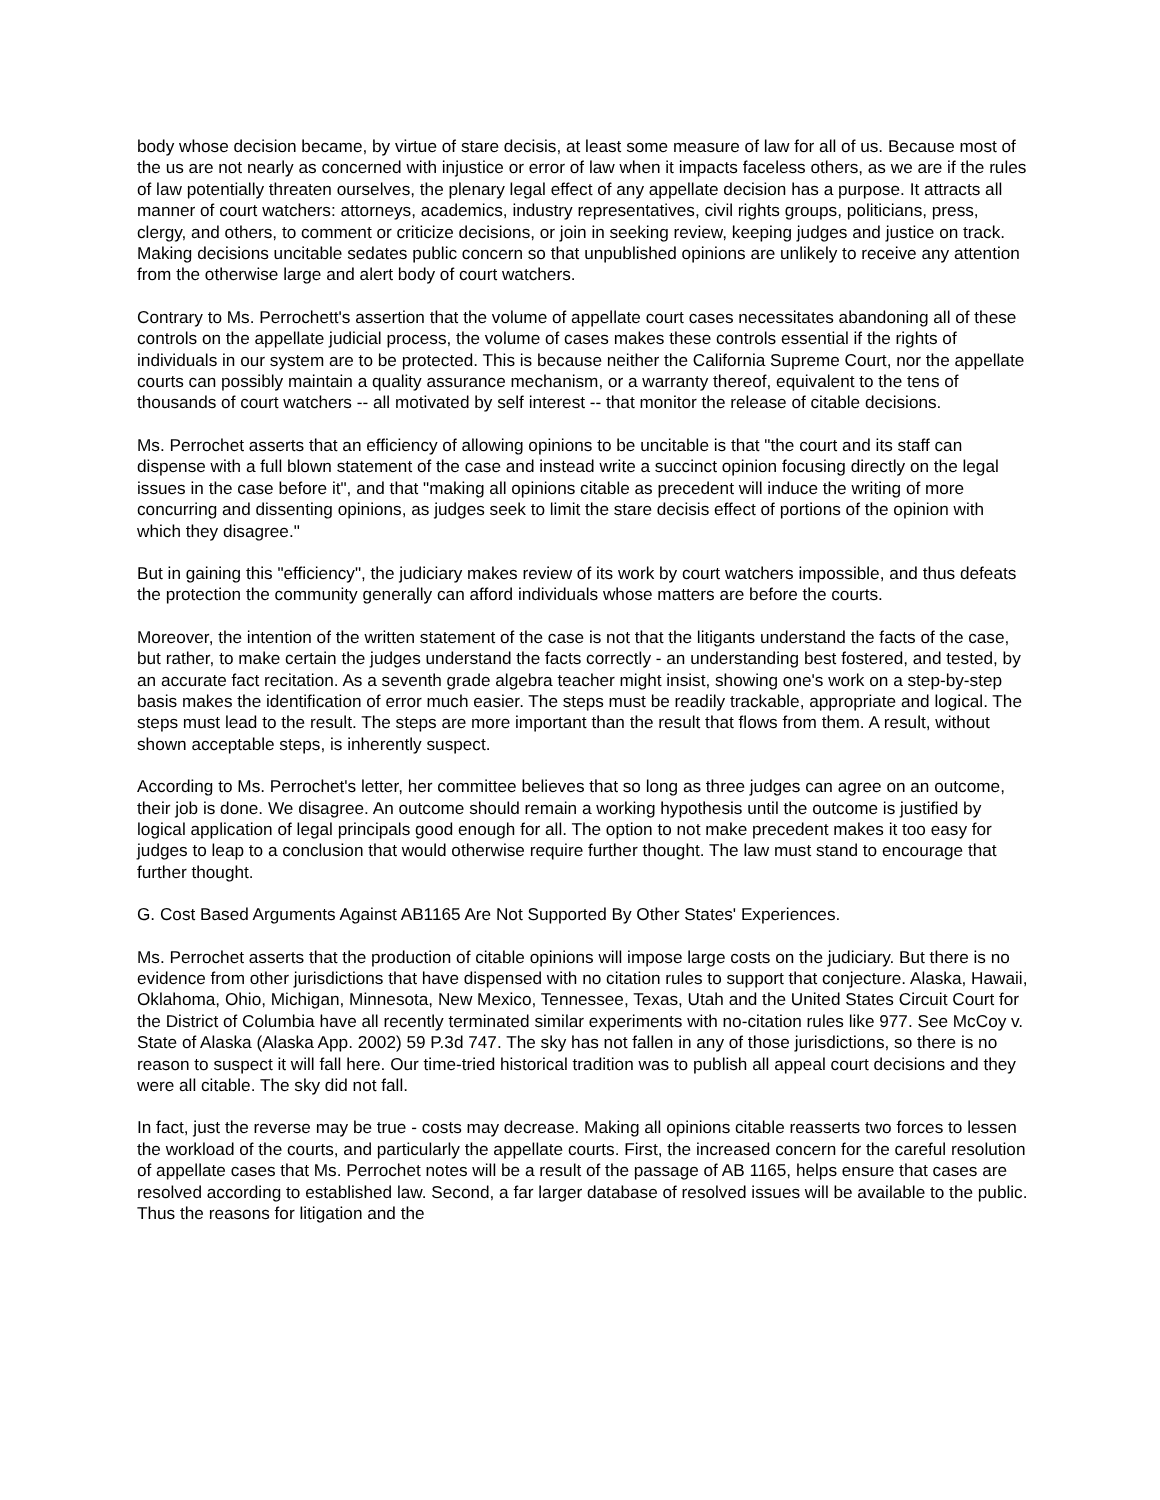body whose decision became, by virtue of stare decisis, at least some measure of law for all of us. Because most of the us are not nearly as concerned with injustice or error of law when it impacts faceless others, as we are if the rules of law potentially threaten ourselves, the plenary legal effect of any appellate decision has a purpose. It attracts all manner of court watchers: attorneys, academics, industry representatives, civil rights groups, politicians, press, clergy, and others, to comment or criticize decisions, or join in seeking review, keeping judges and justice on track. Making decisions uncitable sedates public concern so that unpublished opinions are unlikely to receive any attention from the otherwise large and alert body of court watchers.
Contrary to Ms. Perrochett's assertion that the volume of appellate court cases necessitates abandoning all of these controls on the appellate judicial process, the volume of cases makes these controls essential if the rights of individuals in our system are to be protected. This is because neither the California Supreme Court, nor the appellate courts can possibly maintain a quality assurance mechanism, or a warranty thereof, equivalent to the tens of thousands of court watchers -- all motivated by self interest -- that monitor the release of citable decisions.
Ms. Perrochet asserts that an efficiency of allowing opinions to be uncitable is that "the court and its staff can dispense with a full blown statement of the case and instead write a succinct opinion focusing directly on the legal issues in the case before it", and that "making all opinions citable as precedent will induce the writing of more concurring and dissenting opinions, as judges seek to limit the stare decisis effect of portions of the opinion with which they disagree."
But in gaining this "efficiency", the judiciary makes review of its work by court watchers impossible, and thus defeats the protection the community generally can afford individuals whose matters are before the courts.
Moreover, the intention of the written statement of the case is not that the litigants understand the facts of the case, but rather, to make certain the judges understand the facts correctly - an understanding best fostered, and tested, by an accurate fact recitation. As a seventh grade algebra teacher might insist, showing one's work on a step-by-step basis makes the identification of error much easier. The steps must be readily trackable, appropriate and logical. The steps must lead to the result. The steps are more important than the result that flows from them. A result, without shown acceptable steps, is inherently suspect.
According to Ms. Perrochet's letter, her committee believes that so long as three judges can agree on an outcome, their job is done. We disagree. An outcome should remain a working hypothesis until the outcome is justified by logical application of legal principals good enough for all. The option to not make precedent makes it too easy for judges to leap to a conclusion that would otherwise require further thought. The law must stand to encourage that further thought.
G. Cost Based Arguments Against AB1165 Are Not Supported By Other States' Experiences.
Ms. Perrochet asserts that the production of citable opinions will impose large costs on the judiciary. But there is no evidence from other jurisdictions that have dispensed with no citation rules to support that conjecture. Alaska, Hawaii, Oklahoma, Ohio, Michigan, Minnesota, New Mexico, Tennessee, Texas, Utah and the United States Circuit Court for the District of Columbia have all recently terminated similar experiments with no-citation rules like 977. See McCoy v. State of Alaska (Alaska App. 2002) 59 P.3d 747. The sky has not fallen in any of those jurisdictions, so there is no reason to suspect it will fall here. Our time-tried historical tradition was to publish all appeal court decisions and they were all citable. The sky did not fall.
In fact, just the reverse may be true - costs may decrease. Making all opinions citable reasserts two forces to lessen the workload of the courts, and particularly the appellate courts. First, the increased concern for the careful resolution of appellate cases that Ms. Perrochet notes will be a result of the passage of AB 1165, helps ensure that cases are resolved according to established law. Second, a far larger database of resolved issues will be available to the public. Thus the reasons for litigation and the